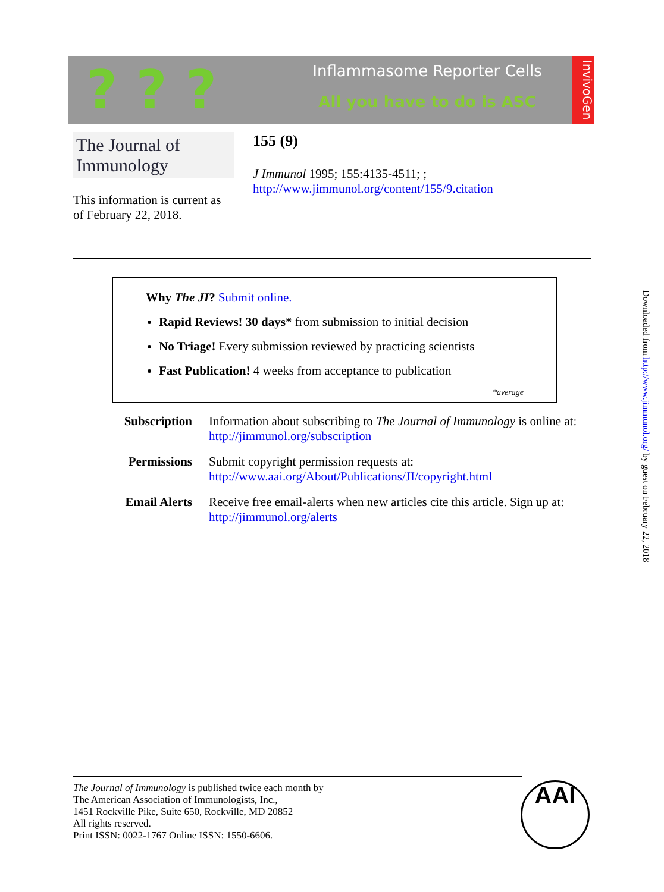? ? ?
Inflammasome Reporter Cells
All you have to do is ASC
InvivoGen
The Journal of Immunology
155 (9)
J Immunol 1995; 155:4135-4511; ;
http://www.jimmunol.org/content/155/9.citation
This information is current as
of February 22, 2018.
Why The JI? Submit online.
Rapid Reviews! 30 days* from submission to initial decision
No Triage! Every submission reviewed by practicing scientists
Fast Publication! 4 weeks from acceptance to publication
*average
Subscription Information about subscribing to The Journal of Immunology is online at:
http://jimmunol.org/subscription
Permissions Submit copyright permission requests at:
http://www.aai.org/About/Publications/JI/copyright.html
Email Alerts Receive free email-alerts when new articles cite this article. Sign up at:
http://jimmunol.org/alerts
Downloaded from http://www.jimmunol.org/ by guest on February 22, 2018
The Journal of Immunology is published twice each month by
The American Association of Immunologists, Inc.,
1451 Rockville Pike, Suite 650, Rockville, MD 20852
All rights reserved.
Print ISSN: 0022-1767 Online ISSN: 1550-6606.
AAI